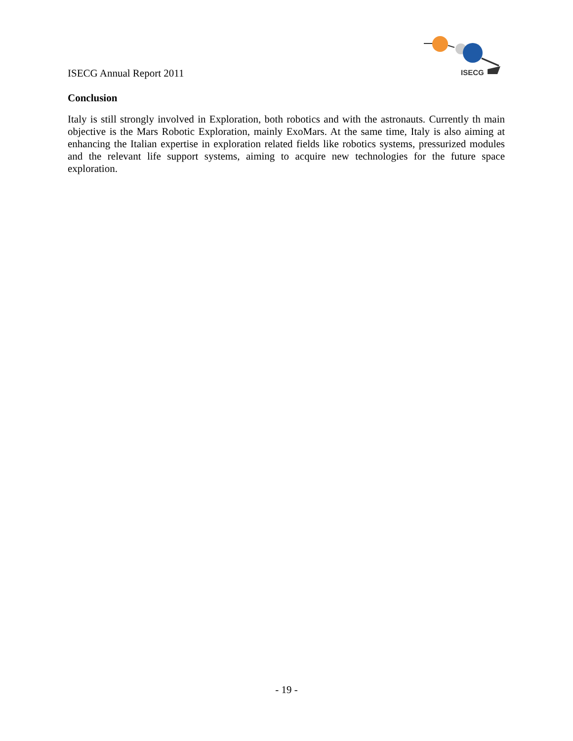ISECG Annual Report 2011
ISECG
Conclusion
Italy is still strongly involved in Exploration, both robotics and with the astronauts. Currently th main objective is the Mars Robotic Exploration, mainly ExoMars. At the same time, Italy is also aiming at enhancing the Italian expertise in exploration related fields like robotics systems, pressurized modules and the relevant life support systems, aiming to acquire new technologies for the future space exploration.
- 19 -